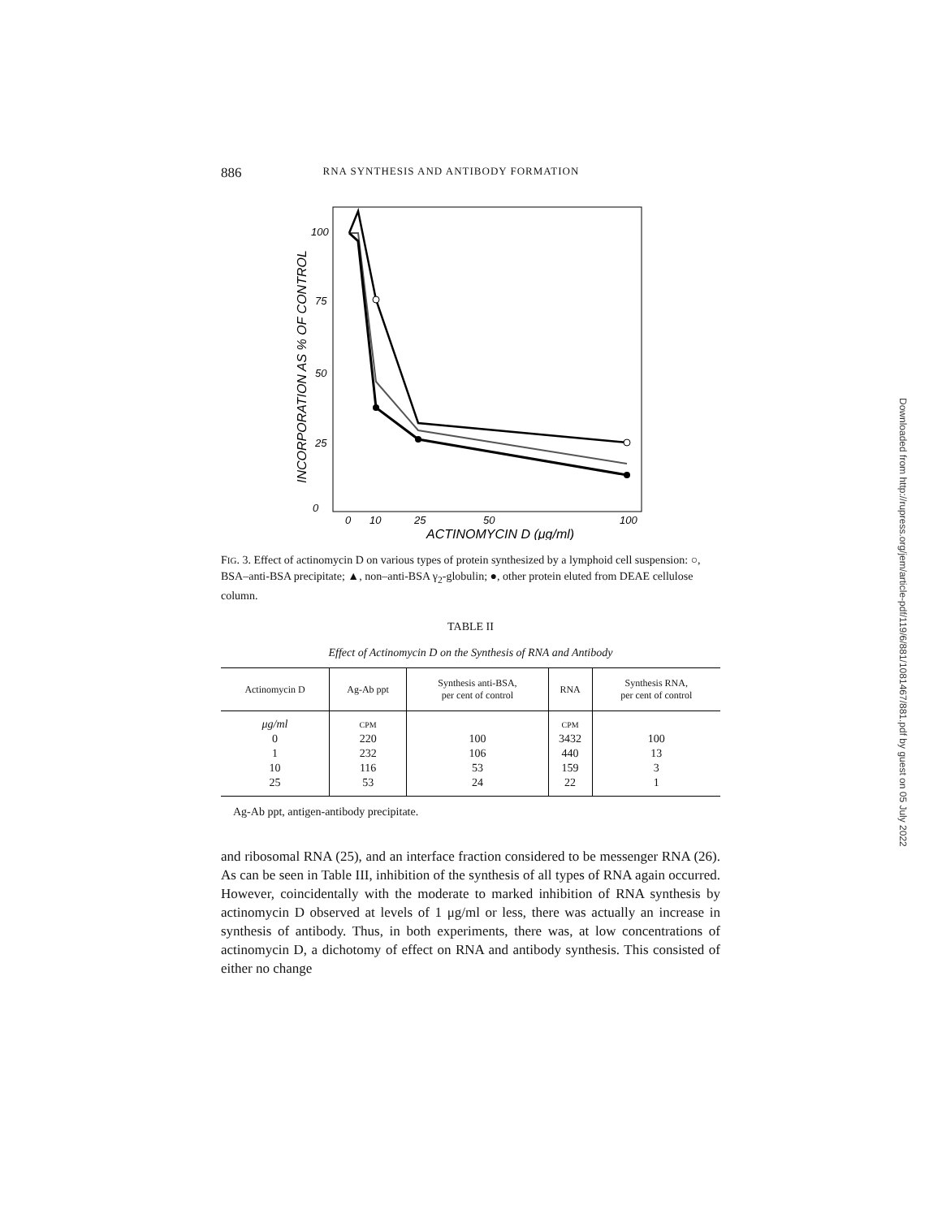886 RNA SYNTHESIS AND ANTIBODY FORMATION
0
25
50
75
100
0
10
25
50
100
ACTINOMYCIN D (μg/ml)
INCORPORATION AS % OF CONTROL
FIG. 3. Effect of actinomycin D on various types of protein synthesized by a lymphoid cell suspension: ○, BSA–anti-BSA precipitate; ▲, non–anti-BSA γ<sub>2</sub>-globulin; ●, other protein eluted from DEAE cellulose column.
TABLE II
Effect of Actinomycin D on the Synthesis of RNA and Antibody
| Actinomycin D | Ag-Ab ppt | Synthesis anti-BSA, per cent of control | RNA | Synthesis RNA, per cent of control |
| --- | --- | --- | --- | --- |
| μg/ml | CPM | | CPM | |
| 0 | 220 | 100 | 3432 | 100 |
| 1 | 232 | 106 | 440 | 13 |
| 10 | 116 | 53 | 159 | 3 |
| 25 | 53 | 24 | 22 | 1 |
Ag-Ab ppt, antigen-antibody precipitate.
and ribosomal RNA (25), and an interface fraction considered to be messenger RNA (26). As can be seen in Table III, inhibition of the synthesis of all types of RNA again occurred. However, coincidentally with the moderate to marked inhibition of RNA synthesis by actinomycin D observed at levels of 1 μg/ml or less, there was actually an increase in synthesis of antibody. Thus, in both experiments, there was, at low concentrations of actinomycin D, a dichotomy of effect on RNA and antibody synthesis. This consisted of either no change
Downloaded from http://rupress.org/jem/article-pdf/119/6/881/1081467/881.pdf by guest on 05 July 2022